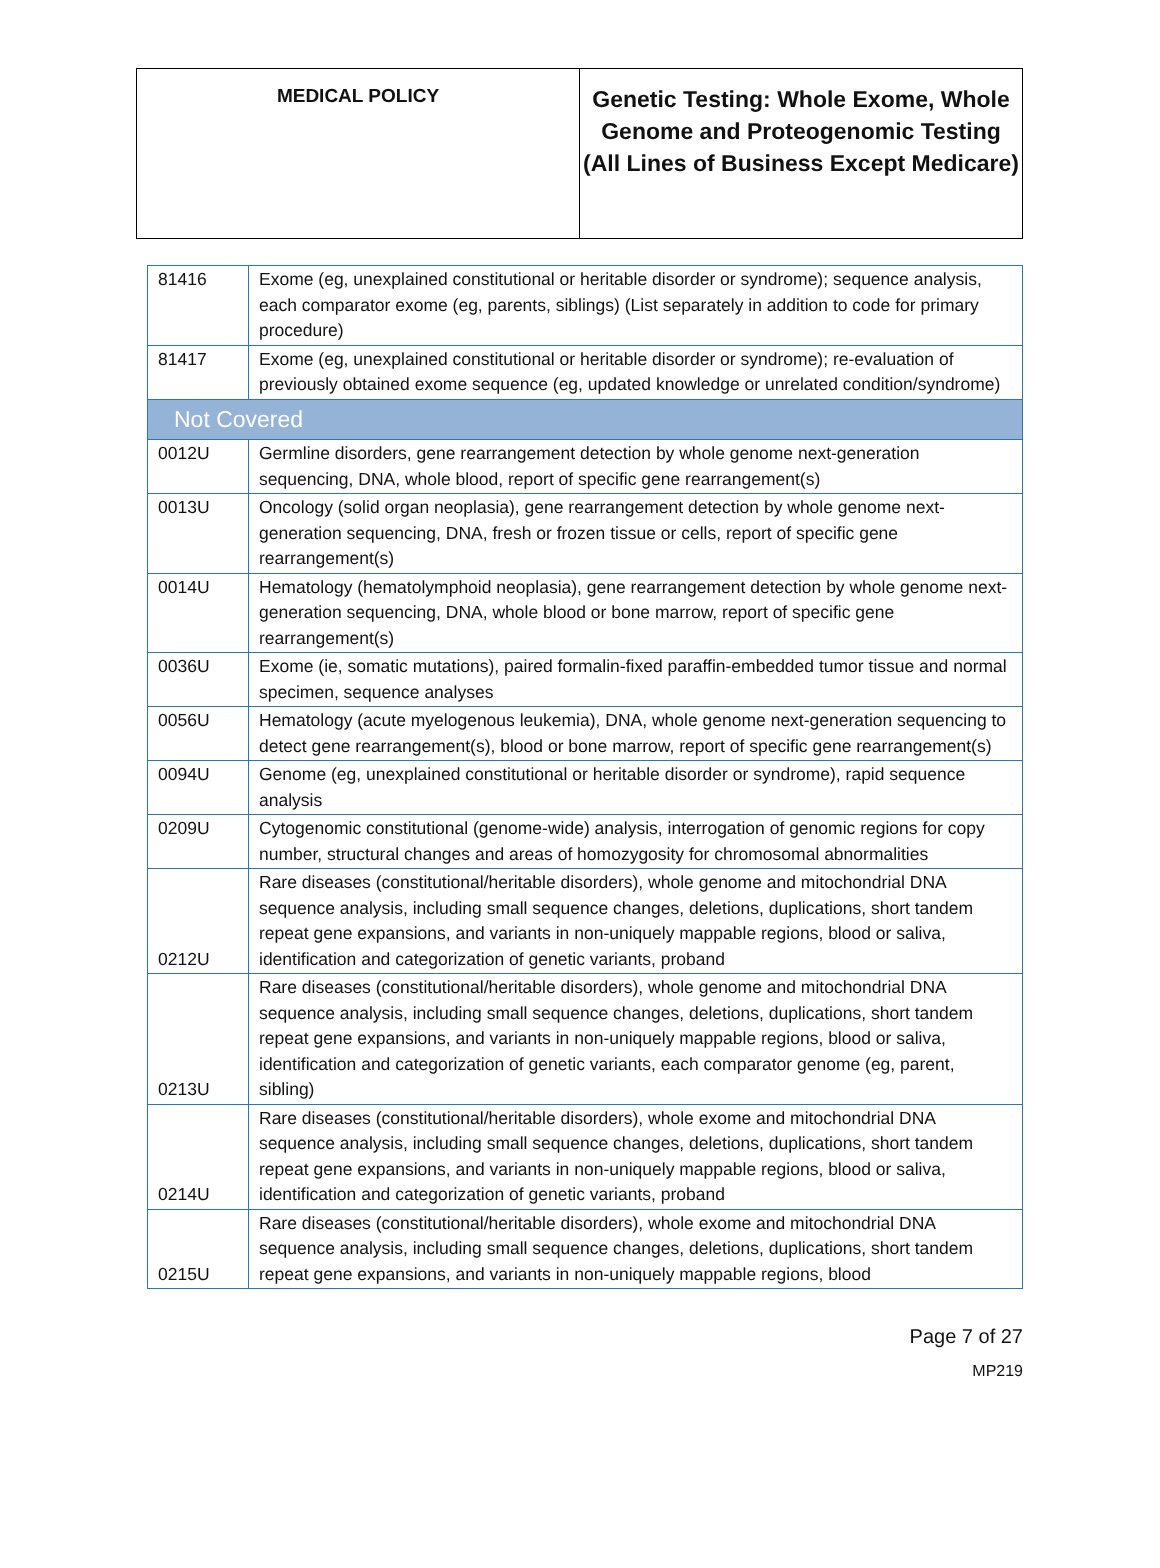| MEDICAL POLICY | Genetic Testing: Whole Exome, Whole Genome and Proteogenomic Testing (All Lines of Business Except Medicare) |
| 81416 | Exome (eg, unexplained constitutional or heritable disorder or syndrome); sequence analysis, each comparator exome (eg, parents, siblings) (List separately in addition to code for primary procedure) |
| 81417 | Exome (eg, unexplained constitutional or heritable disorder or syndrome); re-evaluation of previously obtained exome sequence (eg, updated knowledge or unrelated condition/syndrome) |
| Not Covered | |
| 0012U | Germline disorders, gene rearrangement detection by whole genome next-generation sequencing, DNA, whole blood, report of specific gene rearrangement(s) |
| 0013U | Oncology (solid organ neoplasia), gene rearrangement detection by whole genome next-generation sequencing, DNA, fresh or frozen tissue or cells, report of specific gene rearrangement(s) |
| 0014U | Hematology (hematolymphoid neoplasia), gene rearrangement detection by whole genome next-generation sequencing, DNA, whole blood or bone marrow, report of specific gene rearrangement(s) |
| 0036U | Exome (ie, somatic mutations), paired formalin-fixed paraffin-embedded tumor tissue and normal specimen, sequence analyses |
| 0056U | Hematology (acute myelogenous leukemia), DNA, whole genome next-generation sequencing to detect gene rearrangement(s), blood or bone marrow, report of specific gene rearrangement(s) |
| 0094U | Genome (eg, unexplained constitutional or heritable disorder or syndrome), rapid sequence analysis |
| 0209U | Cytogenomic constitutional (genome-wide) analysis, interrogation of genomic regions for copy number, structural changes and areas of homozygosity for chromosomal abnormalities |
| 0212U | Rare diseases (constitutional/heritable disorders), whole genome and mitochondrial DNA sequence analysis, including small sequence changes, deletions, duplications, short tandem repeat gene expansions, and variants in non-uniquely mappable regions, blood or saliva, identification and categorization of genetic variants, proband |
| 0213U | Rare diseases (constitutional/heritable disorders), whole genome and mitochondrial DNA sequence analysis, including small sequence changes, deletions, duplications, short tandem repeat gene expansions, and variants in non-uniquely mappable regions, blood or saliva, identification and categorization of genetic variants, each comparator genome (eg, parent, sibling) |
| 0214U | Rare diseases (constitutional/heritable disorders), whole exome and mitochondrial DNA sequence analysis, including small sequence changes, deletions, duplications, short tandem repeat gene expansions, and variants in non-uniquely mappable regions, blood or saliva, identification and categorization of genetic variants, proband |
| 0215U | Rare diseases (constitutional/heritable disorders), whole exome and mitochondrial DNA sequence analysis, including small sequence changes, deletions, duplications, short tandem repeat gene expansions, and variants in non-uniquely mappable regions, blood |
Page 7 of 27
MP219